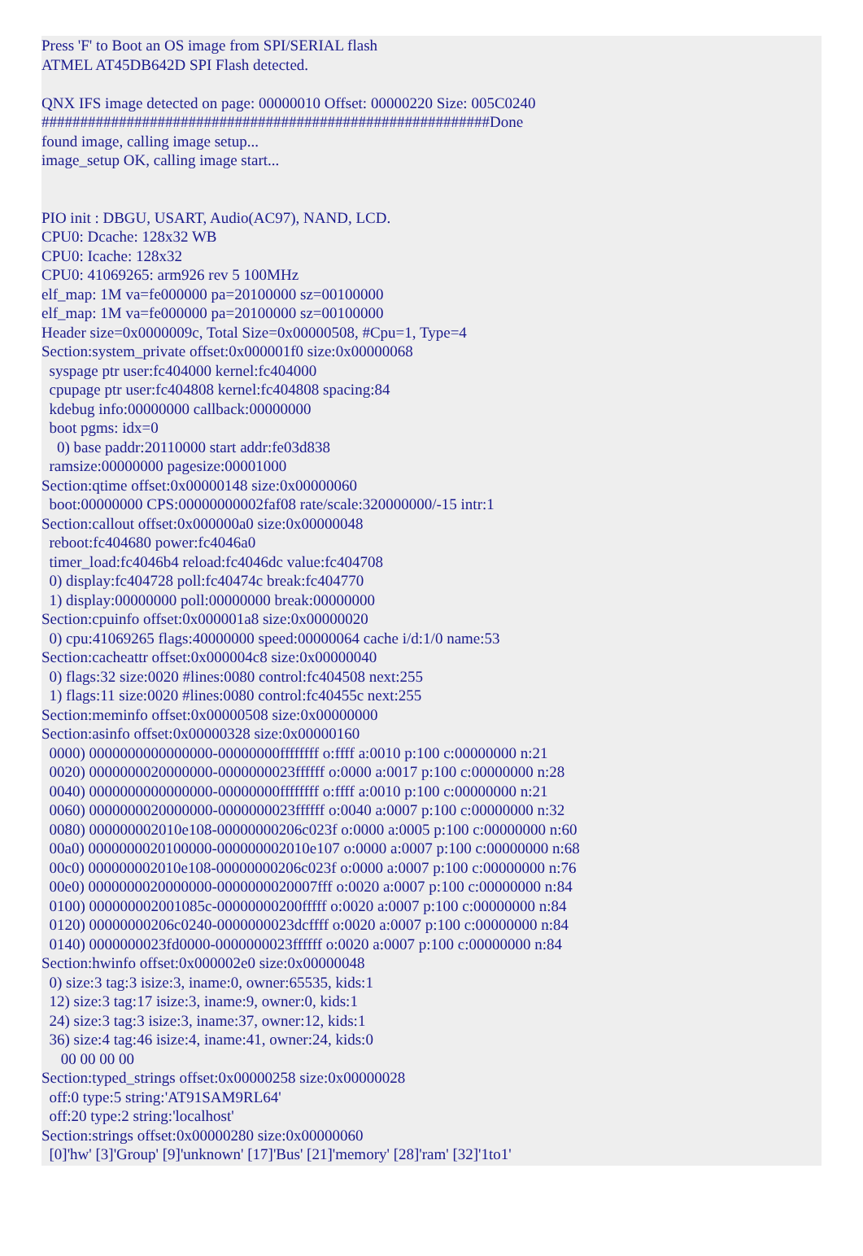Press 'F' to Boot an OS image from SPI/SERIAL flash
ATMEL AT45DB642D SPI Flash detected.

QNX IFS image detected on page: 00000010 Offset: 00000220 Size: 005C0240
##########################################################Done
found image, calling image setup...
image_setup OK, calling image start...


PIO init : DBGU, USART, Audio(AC97), NAND, LCD.
CPU0: Dcache: 128x32 WB
CPU0: Icache: 128x32
CPU0: 41069265: arm926 rev 5 100MHz
elf_map: 1M va=fe000000 pa=20100000 sz=00100000
elf_map: 1M va=fe000000 pa=20100000 sz=00100000
Header size=0x0000009c, Total Size=0x00000508, #Cpu=1, Type=4
Section:system_private offset:0x000001f0 size:0x00000068
  syspage ptr user:fc404000 kernel:fc404000
  cpupage ptr user:fc404808 kernel:fc404808 spacing:84
  kdebug info:00000000 callback:00000000
  boot pgms: idx=0
    0) base paddr:20110000 start addr:fe03d838
  ramsize:00000000 pagesize:00001000
Section:qtime offset:0x00000148 size:0x00000060
  boot:00000000 CPS:00000000002faf08 rate/scale:320000000/-15 intr:1
Section:callout offset:0x000000a0 size:0x00000048
  reboot:fc404680 power:fc4046a0
  timer_load:fc4046b4 reload:fc4046dc value:fc404708
  0) display:fc404728 poll:fc40474c break:fc404770
  1) display:00000000 poll:00000000 break:00000000
Section:cpuinfo offset:0x000001a8 size:0x00000020
  0) cpu:41069265 flags:40000000 speed:00000064 cache i/d:1/0 name:53
Section:cacheattr offset:0x000004c8 size:0x00000040
  0) flags:32 size:0020 #lines:0080 control:fc404508 next:255
  1) flags:11 size:0020 #lines:0080 control:fc40455c next:255
Section:meminfo offset:0x00000508 size:0x00000000
Section:asinfo offset:0x00000328 size:0x00000160
  0000) 0000000000000000-00000000ffffffff o:ffff a:0010 p:100 c:00000000 n:21
  0020) 0000000020000000-0000000023ffffff o:0000 a:0017 p:100 c:00000000 n:28
  0040) 0000000000000000-00000000ffffffff o:ffff a:0010 p:100 c:00000000 n:21
  0060) 0000000020000000-0000000023ffffff o:0040 a:0007 p:100 c:00000000 n:32
  0080) 000000002010e108-00000000206c023f o:0000 a:0005 p:100 c:00000000 n:60
  00a0) 0000000020100000-000000002010e107 o:0000 a:0007 p:100 c:00000000 n:68
  00c0) 000000002010e108-00000000206c023f o:0000 a:0007 p:100 c:00000000 n:76
  00e0) 0000000020000000-0000000020007fff o:0020 a:0007 p:100 c:00000000 n:84
  0100) 000000002001085c-00000000200fffff o:0020 a:0007 p:100 c:00000000 n:84
  0120) 00000000206c0240-0000000023dcffff o:0020 a:0007 p:100 c:00000000 n:84
  0140) 0000000023fd0000-0000000023ffffff o:0020 a:0007 p:100 c:00000000 n:84
Section:hwinfo offset:0x000002e0 size:0x00000048
  0) size:3 tag:3 isize:3, iname:0, owner:65535, kids:1
  12) size:3 tag:17 isize:3, iname:9, owner:0, kids:1
  24) size:3 tag:3 isize:3, iname:37, owner:12, kids:1
  36) size:4 tag:46 isize:4, iname:41, owner:24, kids:0
     00 00 00 00
Section:typed_strings offset:0x00000258 size:0x00000028
  off:0 type:5 string:'AT91SAM9RL64'
  off:20 type:2 string:'localhost'
Section:strings offset:0x00000280 size:0x00000060
  [0]'hw' [3]'Group' [9]'unknown' [17]'Bus' [21]'memory' [28]'ram' [32]'1to1'